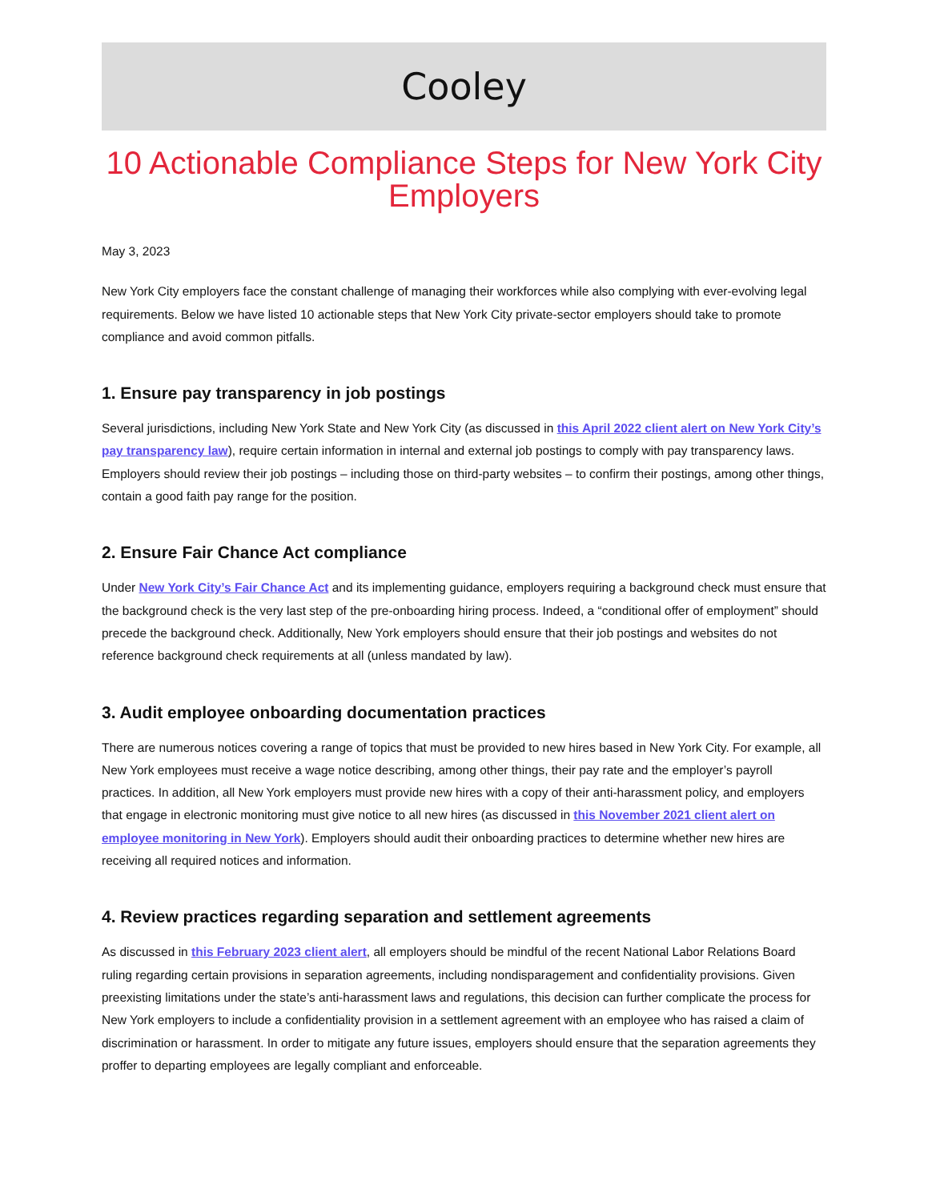Cooley
10 Actionable Compliance Steps for New York City Employers
May 3, 2023
New York City employers face the constant challenge of managing their workforces while also complying with ever-evolving legal requirements. Below we have listed 10 actionable steps that New York City private-sector employers should take to promote compliance and avoid common pitfalls.
1. Ensure pay transparency in job postings
Several jurisdictions, including New York State and New York City (as discussed in this April 2022 client alert on New York City’s pay transparency law), require certain information in internal and external job postings to comply with pay transparency laws. Employers should review their job postings – including those on third-party websites – to confirm their postings, among other things, contain a good faith pay range for the position.
2. Ensure Fair Chance Act compliance
Under New York City’s Fair Chance Act and its implementing guidance, employers requiring a background check must ensure that the background check is the very last step of the pre-onboarding hiring process. Indeed, a “conditional offer of employment” should precede the background check. Additionally, New York employers should ensure that their job postings and websites do not reference background check requirements at all (unless mandated by law).
3. Audit employee onboarding documentation practices
There are numerous notices covering a range of topics that must be provided to new hires based in New York City. For example, all New York employees must receive a wage notice describing, among other things, their pay rate and the employer’s payroll practices. In addition, all New York employers must provide new hires with a copy of their anti-harassment policy, and employers that engage in electronic monitoring must give notice to all new hires (as discussed in this November 2021 client alert on employee monitoring in New York). Employers should audit their onboarding practices to determine whether new hires are receiving all required notices and information.
4. Review practices regarding separation and settlement agreements
As discussed in this February 2023 client alert, all employers should be mindful of the recent National Labor Relations Board ruling regarding certain provisions in separation agreements, including nondisparagement and confidentiality provisions. Given preexisting limitations under the state’s anti-harassment laws and regulations, this decision can further complicate the process for New York employers to include a confidentiality provision in a settlement agreement with an employee who has raised a claim of discrimination or harassment. In order to mitigate any future issues, employers should ensure that the separation agreements they proffer to departing employees are legally compliant and enforceable.